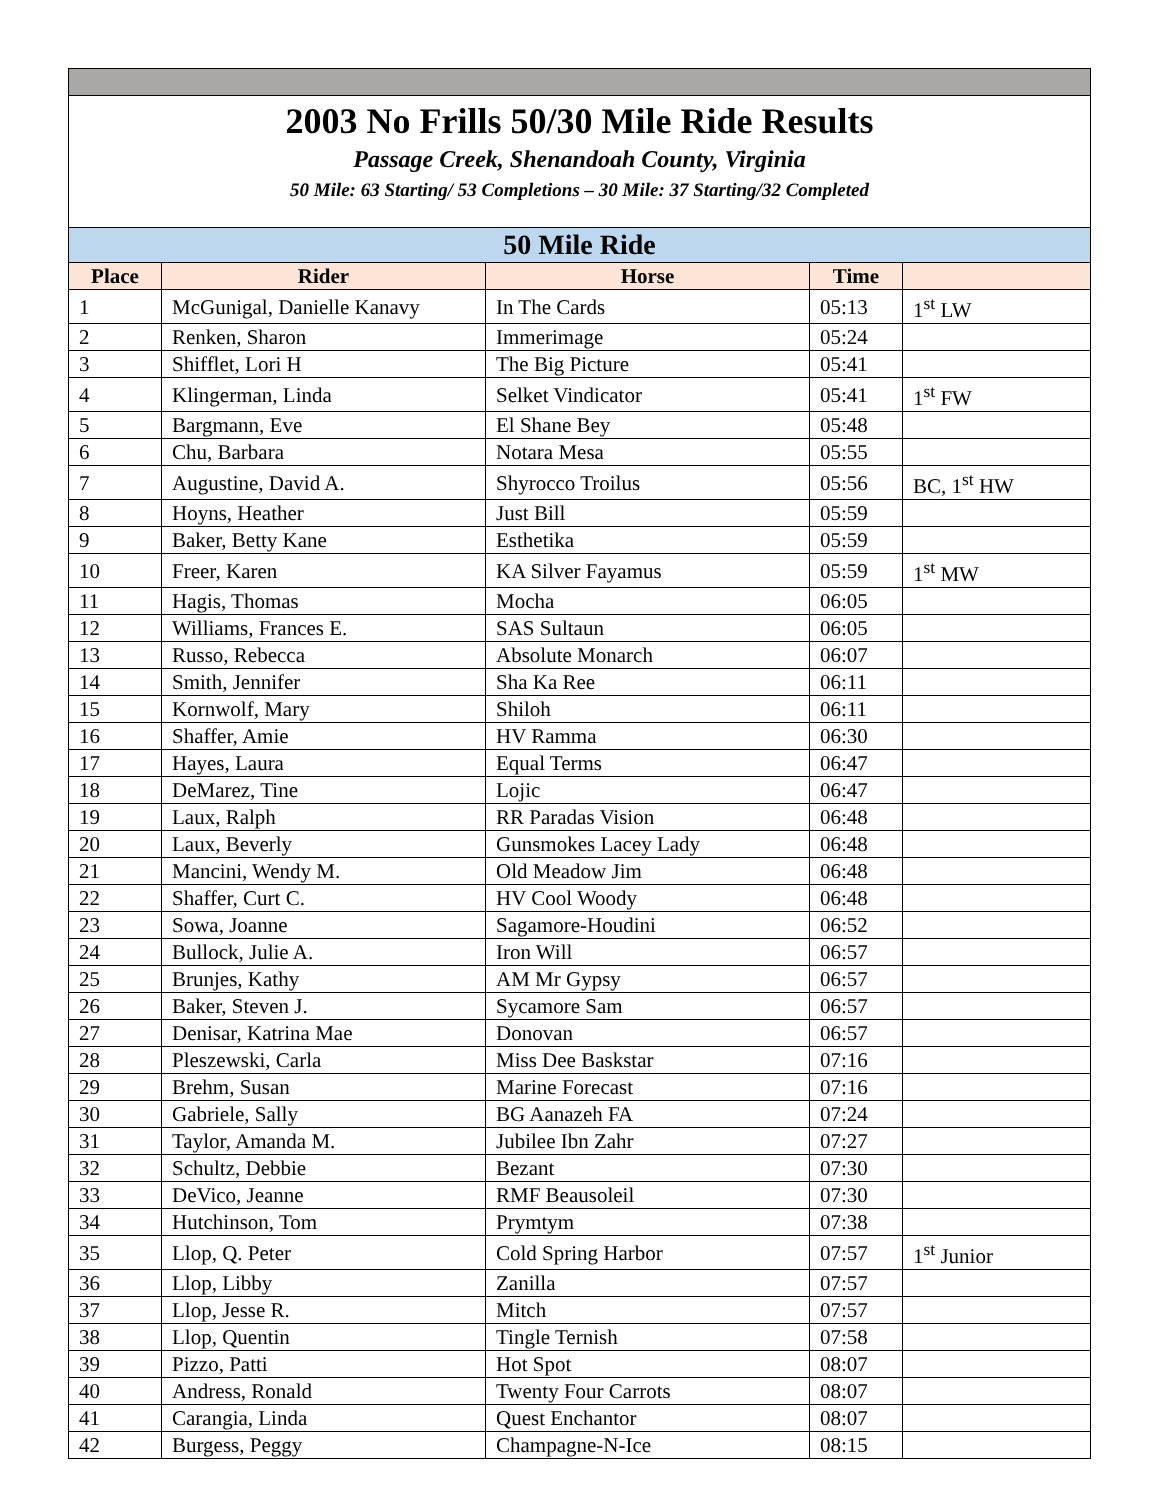| 2003 No Frills 50/30 Mile Ride Results Passage Creek, Shenandoah County, Virginia 50 Mile: 63 Starting/ 53 Completions – 30 Mile: 37 Starting/32 Completed | | | | |
| 50 Mile Ride | | | | |
| Place | Rider | Horse | Time | |
| 1 | McGunigal, Danielle Kanavy | In The Cards | 05:13 | 1<sup>st</sup> LW |
| 2 | Renken, Sharon | Immerimage | 05:24 | |
| 3 | Shifflet, Lori H | The Big Picture | 05:41 | |
| 4 | Klingerman, Linda | Selket Vindicator | 05:41 | 1<sup>st</sup> FW |
| 5 | Bargmann, Eve | El Shane Bey | 05:48 | |
| 6 | Chu, Barbara | Notara Mesa | 05:55 | |
| 7 | Augustine, David A. | Shyrocco Troilus | 05:56 | BC, 1<sup>st</sup> HW |
| 8 | Hoyns, Heather | Just Bill | 05:59 | |
| 9 | Baker, Betty Kane | Esthetika | 05:59 | |
| 10 | Freer, Karen | KA Silver Fayamus | 05:59 | 1<sup>st</sup> MW |
| 11 | Hagis, Thomas | Mocha | 06:05 | |
| 12 | Williams, Frances E. | SAS Sultaun | 06:05 | |
| 13 | Russo, Rebecca | Absolute Monarch | 06:07 | |
| 14 | Smith, Jennifer | Sha Ka Ree | 06:11 | |
| 15 | Kornwolf, Mary | Shiloh | 06:11 | |
| 16 | Shaffer, Amie | HV Ramma | 06:30 | |
| 17 | Hayes, Laura | Equal Terms | 06:47 | |
| 18 | DeMarez, Tine | Lojic | 06:47 | |
| 19 | Laux, Ralph | RR Paradas Vision | 06:48 | |
| 20 | Laux, Beverly | Gunsmokes Lacey Lady | 06:48 | |
| 21 | Mancini, Wendy M. | Old Meadow Jim | 06:48 | |
| 22 | Shaffer, Curt C. | HV Cool Woody | 06:48 | |
| 23 | Sowa, Joanne | Sagamore-Houdini | 06:52 | |
| 24 | Bullock, Julie A. | Iron Will | 06:57 | |
| 25 | Brunjes, Kathy | AM Mr Gypsy | 06:57 | |
| 26 | Baker, Steven J. | Sycamore Sam | 06:57 | |
| 27 | Denisar, Katrina Mae | Donovan | 06:57 | |
| 28 | Pleszewski, Carla | Miss Dee Baskstar | 07:16 | |
| 29 | Brehm, Susan | Marine Forecast | 07:16 | |
| 30 | Gabriele, Sally | BG Aanazeh FA | 07:24 | |
| 31 | Taylor, Amanda M. | Jubilee Ibn Zahr | 07:27 | |
| 32 | Schultz, Debbie | Bezant | 07:30 | |
| 33 | DeVico, Jeanne | RMF Beausoleil | 07:30 | |
| 34 | Hutchinson, Tom | Prymtym | 07:38 | |
| 35 | Llop, Q. Peter | Cold Spring Harbor | 07:57 | 1<sup>st</sup> Junior |
| 36 | Llop, Libby | Zanilla | 07:57 | |
| 37 | Llop, Jesse R. | Mitch | 07:57 | |
| 38 | Llop, Quentin | Tingle Ternish | 07:58 | |
| 39 | Pizzo, Patti | Hot Spot | 08:07 | |
| 40 | Andress, Ronald | Twenty Four Carrots | 08:07 | |
| 41 | Carangia, Linda | Quest Enchantor | 08:07 | |
| 42 | Burgess, Peggy | Champagne-N-Ice | 08:15 | |